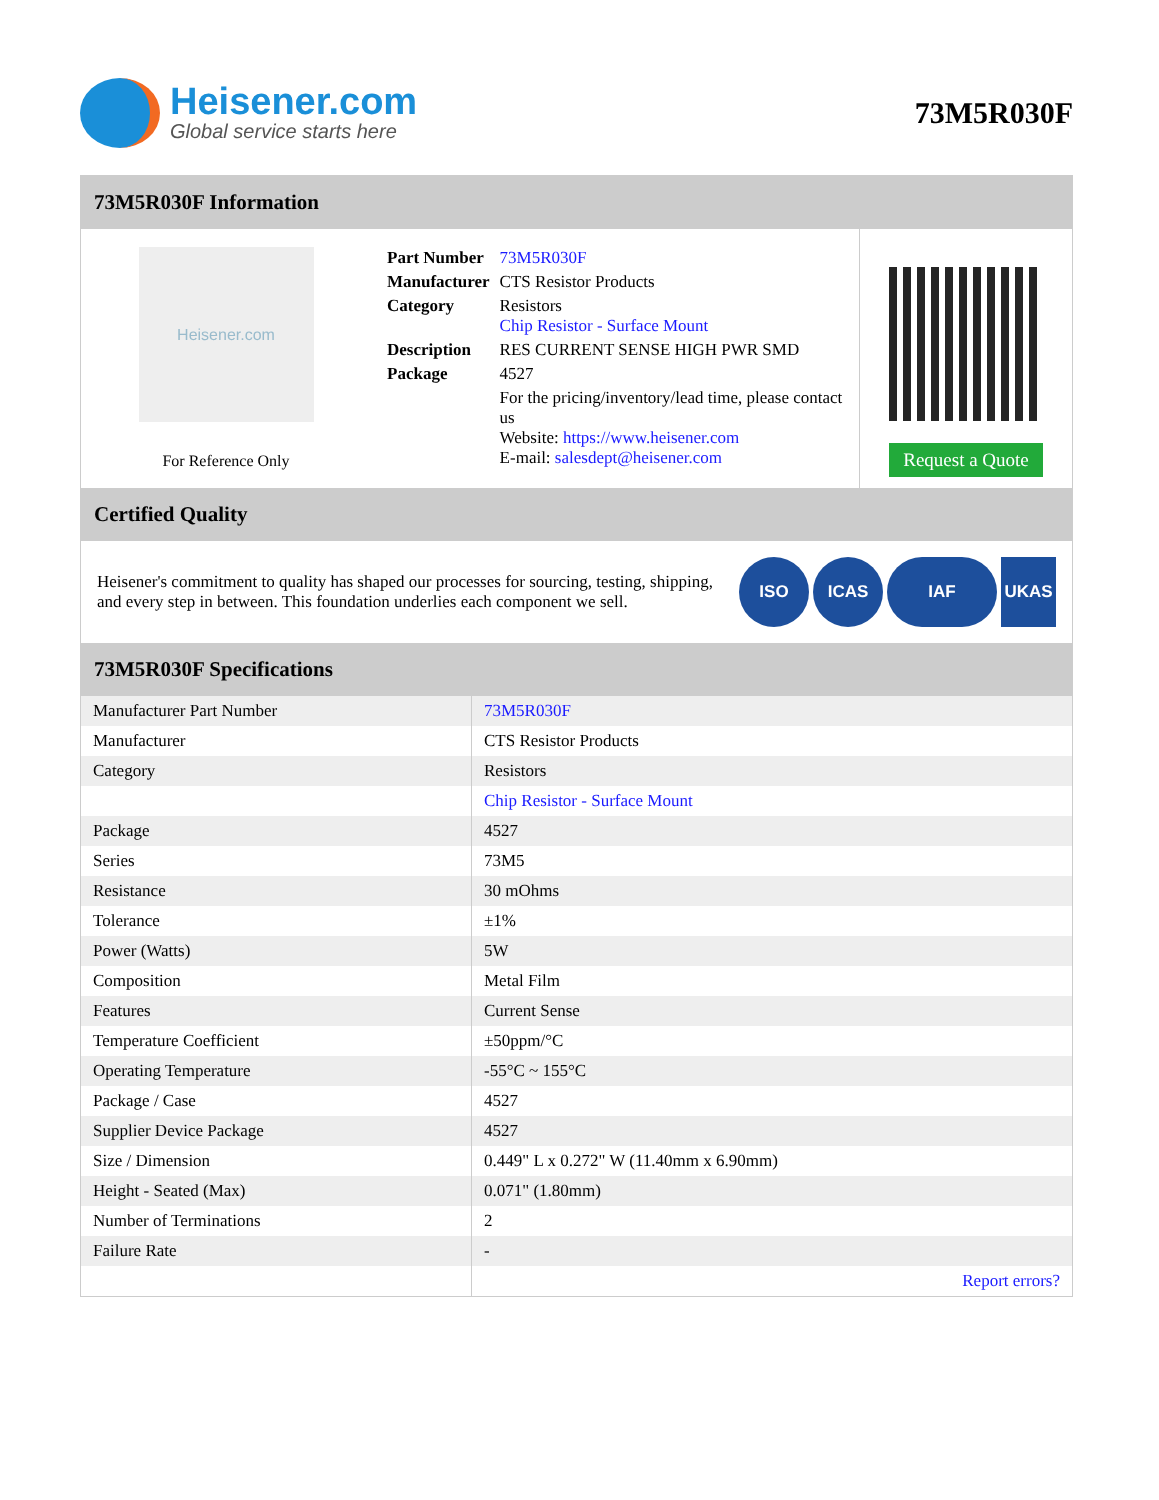Heisener.com
Global service starts here
73M5R030F
73M5R030F Information
Heisener.com
For Reference Only
| Part Number | 73M5R030F |
| Manufacturer | CTS Resistor Products |
| Category | Resistors Chip Resistor - Surface Mount |
| Description | RES CURRENT SENSE HIGH PWR SMD |
| Package | 4527 |
| | For the pricing/inventory/lead time, please contact us Website: https://www.heisener.com E-mail: salesdept@heisener.com |
Request a Quote
Certified Quality
Heisener's commitment to quality has shaped our processes for sourcing, testing, shipping, and every step in between. This foundation underlies each component we sell.
ISO ICAS IAF UKAS
73M5R030F Specifications
| Manufacturer Part Number | 73M5R030F |
| Manufacturer | CTS Resistor Products |
| Category | Resistors |
| | Chip Resistor - Surface Mount |
| Package | 4527 |
| Series | 73M5 |
| Resistance | 30 mOhms |
| Tolerance | ±1% |
| Power (Watts) | 5W |
| Composition | Metal Film |
| Features | Current Sense |
| Temperature Coefficient | ±50ppm/°C |
| Operating Temperature | -55°C ~ 155°C |
| Package / Case | 4527 |
| Supplier Device Package | 4527 |
| Size / Dimension | 0.449" L x 0.272" W (11.40mm x 6.90mm) |
| Height - Seated (Max) | 0.071" (1.80mm) |
| Number of Terminations | 2 |
| Failure Rate | - |
| | Report errors? |